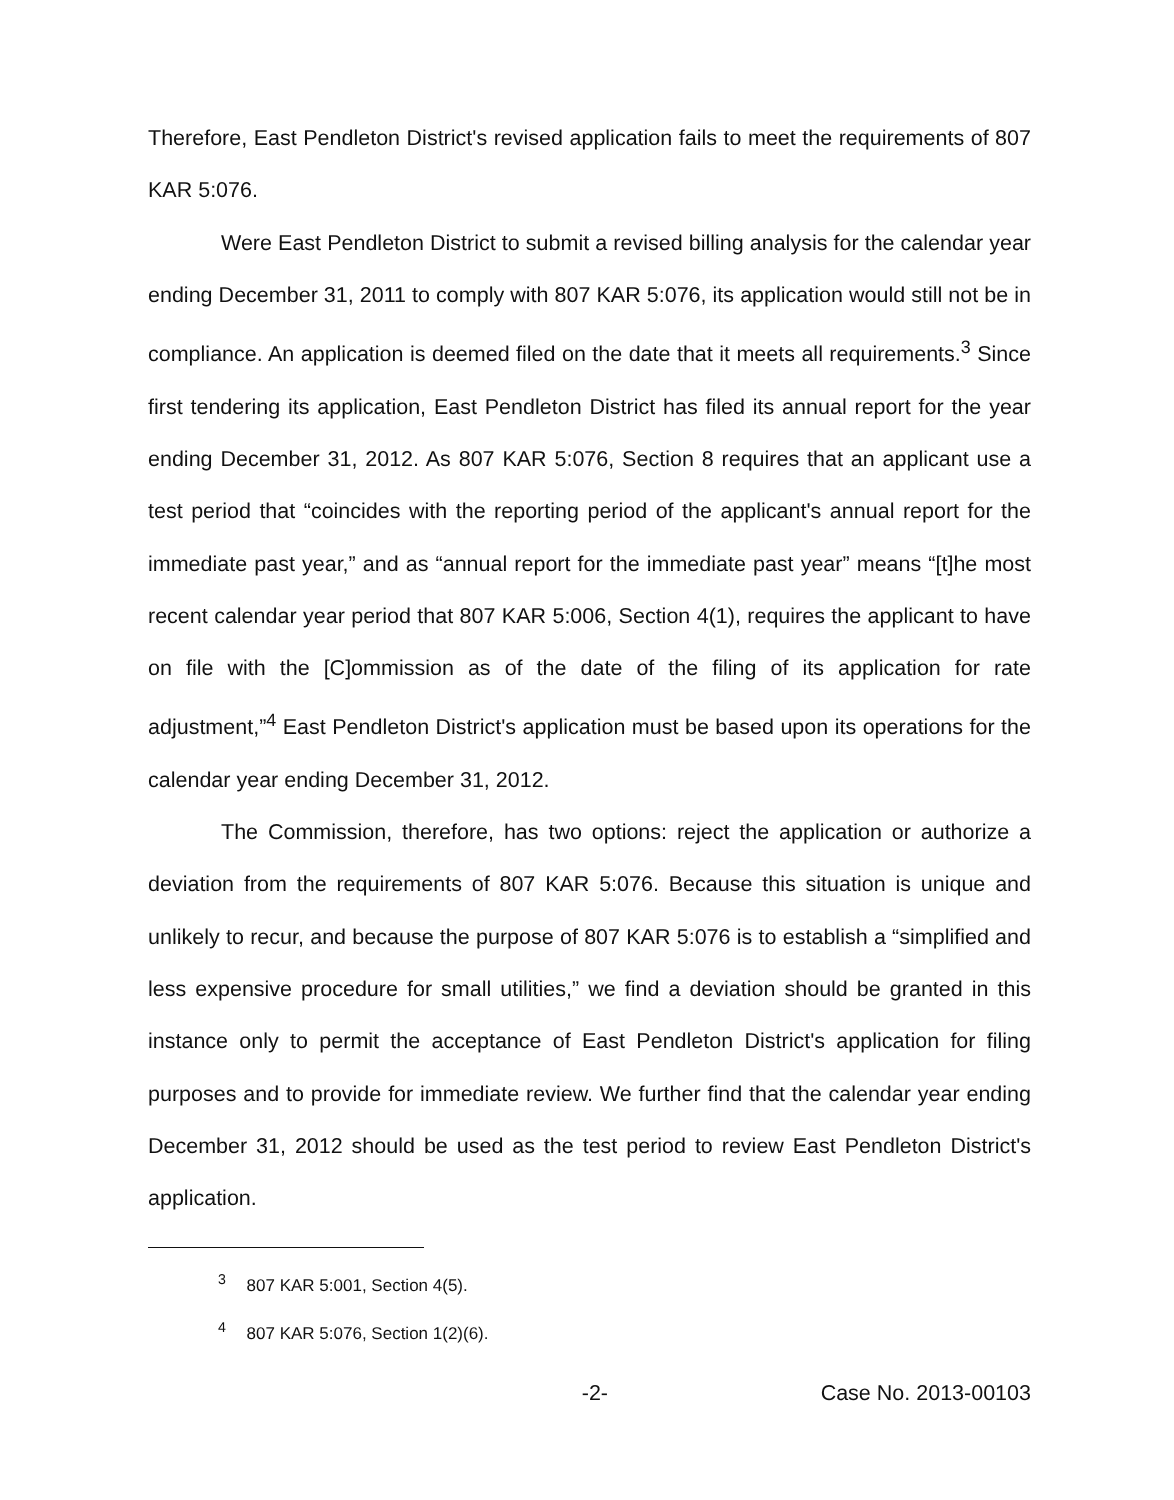Therefore, East Pendleton District's revised application fails to meet the requirements of 807 KAR 5:076.
Were East Pendleton District to submit a revised billing analysis for the calendar year ending December 31, 2011 to comply with 807 KAR 5:076, its application would still not be in compliance. An application is deemed filed on the date that it meets all requirements.<sup>3</sup> Since first tendering its application, East Pendleton District has filed its annual report for the year ending December 31, 2012. As 807 KAR 5:076, Section 8 requires that an applicant use a test period that “coincides with the reporting period of the applicant's annual report for the immediate past year,” and as “annual report for the immediate past year” means “[t]he most recent calendar year period that 807 KAR 5:006, Section 4(1), requires the applicant to have on file with the [C]ommission as of the date of the filing of its application for rate adjustment,”<sup>4</sup> East Pendleton District's application must be based upon its operations for the calendar year ending December 31, 2012.
The Commission, therefore, has two options: reject the application or authorize a deviation from the requirements of 807 KAR 5:076. Because this situation is unique and unlikely to recur, and because the purpose of 807 KAR 5:076 is to establish a “simplified and less expensive procedure for small utilities,” we find a deviation should be granted in this instance only to permit the acceptance of East Pendleton District's application for filing purposes and to provide for immediate review. We further find that the calendar year ending December 31, 2012 should be used as the test period to review East Pendleton District's application.
<sup>3</sup> 807 KAR 5:001, Section 4(5).
<sup>4</sup> 807 KAR 5:076, Section 1(2)(6).
-2- Case No. 2013-00103